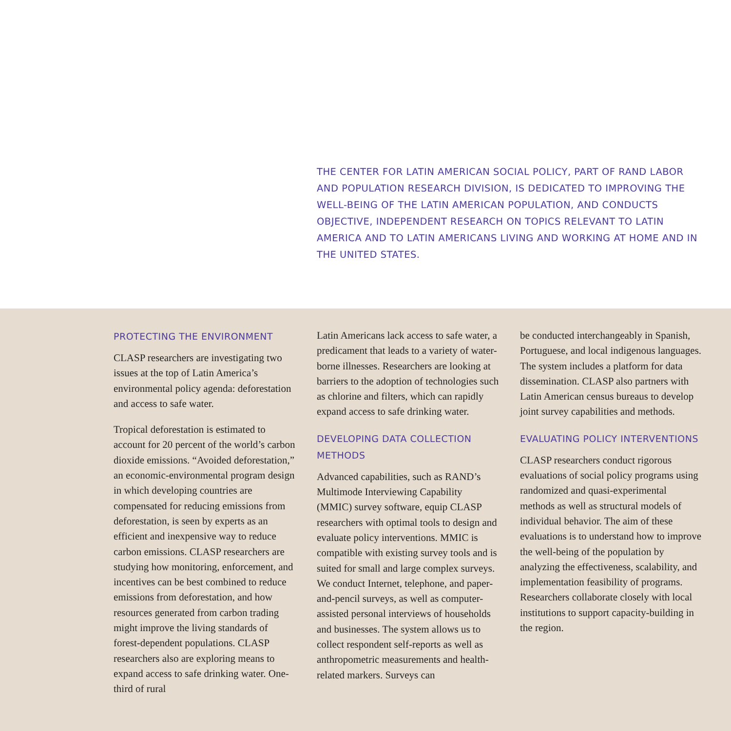THE CENTER FOR LATIN AMERICAN SOCIAL POLICY, PART OF RAND LABOR AND POPULATION RESEARCH DIVISION, IS DEDICATED TO IMPROVING THE WELL-BEING OF THE LATIN AMERICAN POPULATION, AND CONDUCTS OBJECTIVE, INDEPENDENT RESEARCH ON TOPICS RELEVANT TO LATIN AMERICA AND TO LATIN AMERICANS LIVING AND WORKING AT HOME AND IN THE UNITED STATES.
PROTECTING THE ENVIRONMENT
CLASP researchers are investigating two issues at the top of Latin America’s environmental policy agenda: deforestation and access to safe water.
Tropical deforestation is estimated to account for 20 percent of the world’s carbon dioxide emissions. “Avoided deforestation,” an economic-environmental program design in which developing countries are compensated for reducing emissions from deforestation, is seen by experts as an efficient and inexpensive way to reduce carbon emissions. CLASP researchers are studying how monitoring, enforcement, and incentives can be best combined to reduce emissions from deforestation, and how resources generated from carbon trading might improve the living standards of forest-dependent populations. CLASP researchers also are exploring means to expand access to safe drinking water. One-third of rural
Latin Americans lack access to safe water, a predicament that leads to a variety of water-borne illnesses. Researchers are looking at barriers to the adoption of technologies such as chlorine and filters, which can rapidly expand access to safe drinking water.
DEVELOPING DATA COLLECTION METHODS
Advanced capabilities, such as RAND’s Multimode Interviewing Capability (MMIC) survey software, equip CLASP researchers with optimal tools to design and evaluate policy interventions. MMIC is compatible with existing survey tools and is suited for small and large complex surveys. We conduct Internet, telephone, and paper-and-pencil surveys, as well as computer-assisted personal interviews of households and businesses. The system allows us to collect respondent self-reports as well as anthropometric measurements and health-related markers. Surveys can
be conducted interchangeably in Spanish, Portuguese, and local indigenous languages. The system includes a platform for data dissemination. CLASP also partners with Latin American census bureaus to develop joint survey capabilities and methods.
EVALUATING POLICY INTERVENTIONS
CLASP researchers conduct rigorous evaluations of social policy programs using randomized and quasi-experimental methods as well as structural models of individual behavior. The aim of these evaluations is to understand how to improve the well-being of the population by analyzing the effectiveness, scalability, and implementation feasibility of programs. Researchers collaborate closely with local institutions to support capacity-building in the region.